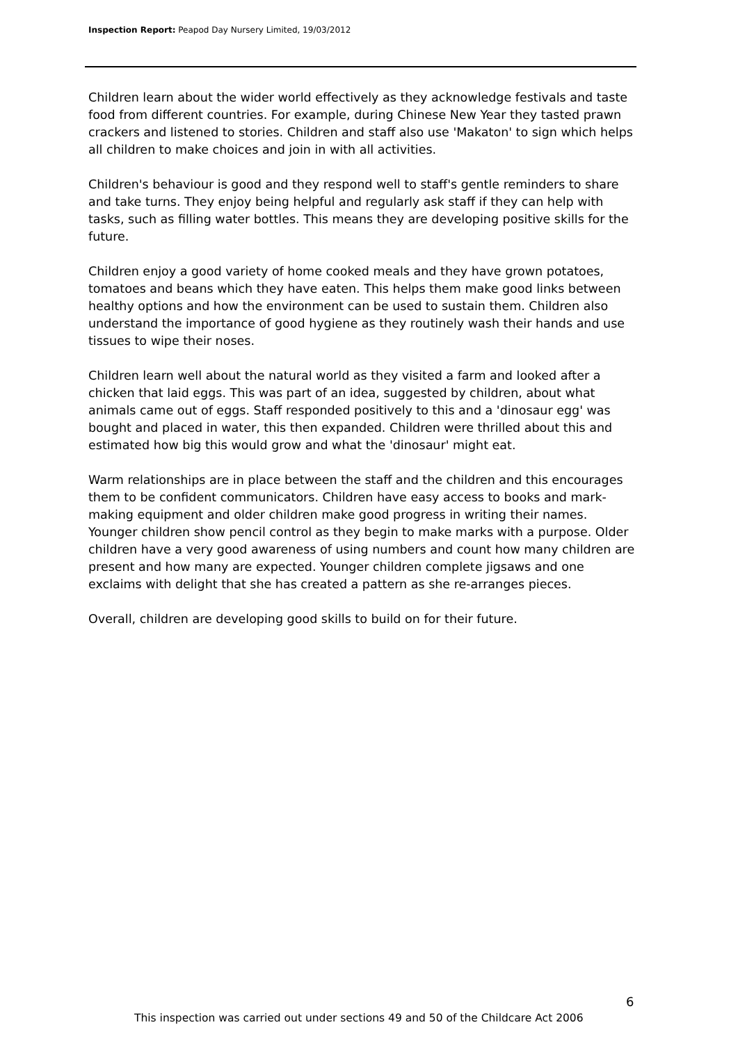Inspection Report: Peapod Day Nursery Limited, 19/03/2012
Children learn about the wider world effectively as they acknowledge festivals and taste food from different countries. For example, during Chinese New Year they tasted prawn crackers and listened to stories. Children and staff also use 'Makaton' to sign which helps all children to make choices and join in with all activities.
Children's behaviour is good and they respond well to staff's gentle reminders to share and take turns. They enjoy being helpful and regularly ask staff if they can help with tasks, such as filling water bottles. This means they are developing positive skills for the future.
Children enjoy a good variety of home cooked meals and they have grown potatoes, tomatoes and beans which they have eaten. This helps them make good links between healthy options and how the environment can be used to sustain them. Children also understand the importance of good hygiene as they routinely wash their hands and use tissues to wipe their noses.
Children learn well about the natural world as they visited a farm and looked after a chicken that laid eggs. This was part of an idea, suggested by children, about what animals came out of eggs. Staff responded positively to this and a 'dinosaur egg' was bought and placed in water, this then expanded. Children were thrilled about this and estimated how big this would grow and what the 'dinosaur' might eat.
Warm relationships are in place between the staff and the children and this encourages them to be confident communicators. Children have easy access to books and mark-making equipment and older children make good progress in writing their names. Younger children show pencil control as they begin to make marks with a purpose. Older children have a very good awareness of using numbers and count how many children are present and how many are expected. Younger children complete jigsaws and one exclaims with delight that she has created a pattern as she re-arranges pieces.
Overall, children are developing good skills to build on for their future.
6
This inspection was carried out under sections 49 and 50 of the Childcare Act 2006